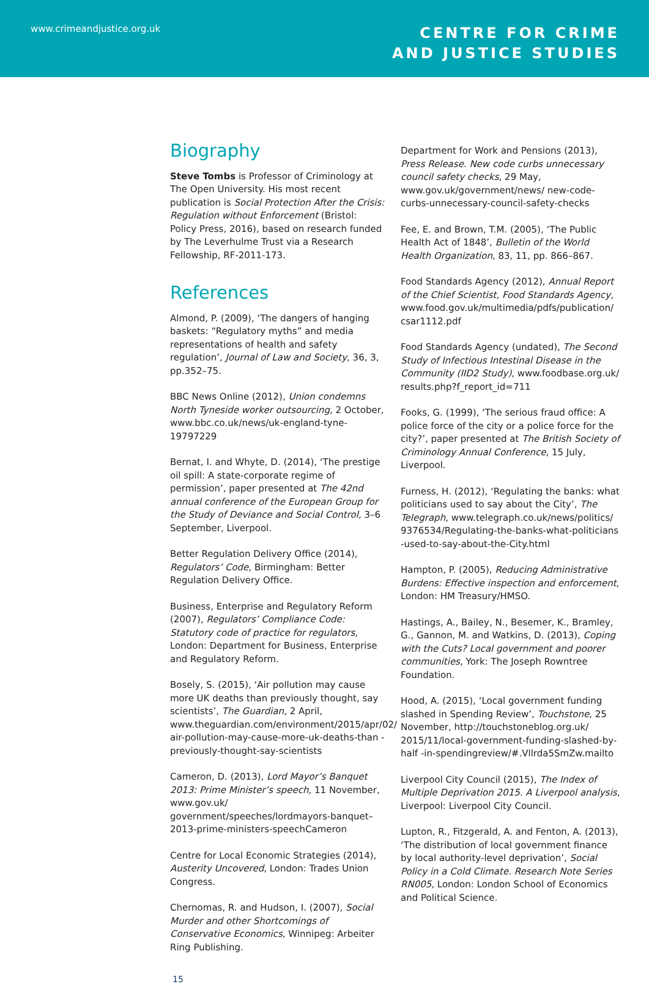www.crimeandjustice.org.uk
CENTRE FOR CRIME
AND JUSTICE STUDIES
Biography
Steve Tombs is Professor of Criminology at The Open University. His most recent publication is Social Protection After the Crisis: Regulation without Enforcement (Bristol: Policy Press, 2016), based on research funded by The Leverhulme Trust via a Research Fellowship, RF-2011-173.
References
Almond, P. (2009), ‘The dangers of hanging baskets: “Regulatory myths” and media representations of health and safety regulation’, Journal of Law and Society, 36, 3, pp.352–75.
BBC News Online (2012), Union condemns North Tyneside worker outsourcing, 2 October, www.bbc.co.uk/news/uk-england-tyne-19797229
Bernat, I. and Whyte, D. (2014), ‘The prestige oil spill: A state-corporate regime of permission’, paper presented at The 42nd annual conference of the European Group for the Study of Deviance and Social Control, 3–6 September, Liverpool.
Better Regulation Delivery Office (2014), Regulators’ Code, Birmingham: Better Regulation Delivery Office.
Business, Enterprise and Regulatory Reform (2007), Regulators’ Compliance Code: Statutory code of practice for regulators, London: Department for Business, Enterprise and Regulatory Reform.
Bosely, S. (2015), ‘Air pollution may cause more UK deaths than previously thought, say scientists’, The Guardian, 2 April, www.theguardian.com/environment/2015/apr/02/ air-pollution-may-cause-more-uk-deaths-than -previously-thought-say-scientists
Cameron, D. (2013), Lord Mayor’s Banquet 2013: Prime Minister’s speech, 11 November, www.gov.uk/ government/speeches/lordmayors-banquet–2013-prime-ministers-speechCameron
Centre for Local Economic Strategies (2014), Austerity Uncovered, London: Trades Union Congress.
Chernomas, R. and Hudson, I. (2007), Social Murder and other Shortcomings of Conservative Economics, Winnipeg: Arbeiter Ring Publishing.
Department for Work and Pensions (2013), Press Release. New code curbs unnecessary council safety checks, 29 May, www.gov.uk/government/news/ new-code-curbs-unnecessary-council-safety-checks
Fee, E. and Brown, T.M. (2005), ‘The Public Health Act of 1848’, Bulletin of the World Health Organization, 83, 11, pp. 866–867.
Food Standards Agency (2012), Annual Report of the Chief Scientist, Food Standards Agency, www.food.gov.uk/multimedia/pdfs/publication/ csar1112.pdf
Food Standards Agency (undated), The Second Study of Infectious Intestinal Disease in the Community (IID2 Study), www.foodbase.org.uk/ results.php?f_report_id=711
Fooks, G. (1999), ‘The serious fraud office: A police force of the city or a police force for the city?’, paper presented at The British Society of Criminology Annual Conference, 15 July, Liverpool.
Furness, H. (2012), ‘Regulating the banks: what politicians used to say about the City’, The Telegraph, www.telegraph.co.uk/news/politics/ 9376534/Regulating-the-banks-what-politicians -used-to-say-about-the-City.html
Hampton, P. (2005), Reducing Administrative Burdens: Effective inspection and enforcement, London: HM Treasury/HMSO.
Hastings, A., Bailey, N., Besemer, K., Bramley, G., Gannon, M. and Watkins, D. (2013), Coping with the Cuts? Local government and poorer communities, York: The Joseph Rowntree Foundation.
Hood, A. (2015), ‘Local government funding slashed in Spending Review’, Touchstone, 25 November, http://touchstoneblog.org.uk/ 2015/11/local-government-funding-slashed-by-half -in-spendingreview/#.Vllrda5SmZw.mailto
Liverpool City Council (2015), The Index of Multiple Deprivation 2015. A Liverpool analysis, Liverpool: Liverpool City Council.
Lupton, R., Fitzgerald, A. and Fenton, A. (2013), ‘The distribution of local government finance by local authority-level deprivation’, Social Policy in a Cold Climate. Research Note Series RN005, London: London School of Economics and Political Science.
15